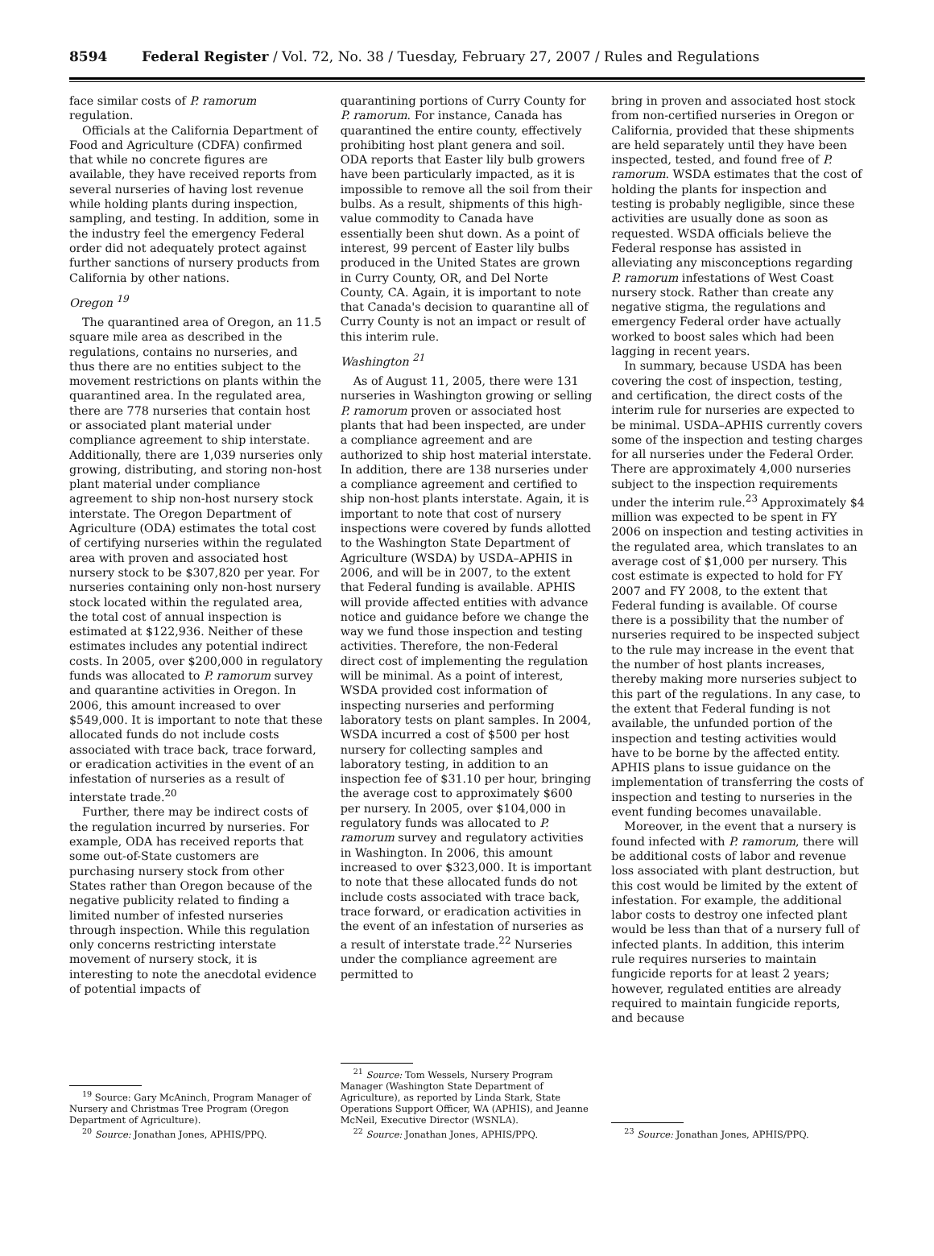8594 Federal Register / Vol. 72, No. 38 / Tuesday, February 27, 2007 / Rules and Regulations
face similar costs of P. ramorum regulation.
Officials at the California Department of Food and Agriculture (CDFA) confirmed that while no concrete figures are available, they have received reports from several nurseries of having lost revenue while holding plants during inspection, sampling, and testing. In addition, some in the industry feel the emergency Federal order did not adequately protect against further sanctions of nursery products from California by other nations.
Oregon <sup>19</sup>
The quarantined area of Oregon, an 11.5 square mile area as described in the regulations, contains no nurseries, and thus there are no entities subject to the movement restrictions on plants within the quarantined area. In the regulated area, there are 778 nurseries that contain host or associated plant material under compliance agreement to ship interstate. Additionally, there are 1,039 nurseries only growing, distributing, and storing non-host plant material under compliance agreement to ship non-host nursery stock interstate. The Oregon Department of Agriculture (ODA) estimates the total cost of certifying nurseries within the regulated area with proven and associated host nursery stock to be $307,820 per year. For nurseries containing only non-host nursery stock located within the regulated area, the total cost of annual inspection is estimated at $122,936. Neither of these estimates includes any potential indirect costs. In 2005, over $200,000 in regulatory funds was allocated to P. ramorum survey and quarantine activities in Oregon. In 2006, this amount increased to over $549,000. It is important to note that these allocated funds do not include costs associated with trace back, trace forward, or eradication activities in the event of an infestation of nurseries as a result of interstate trade.<sup>20</sup>
Further, there may be indirect costs of the regulation incurred by nurseries. For example, ODA has received reports that some out-of-State customers are purchasing nursery stock from other States rather than Oregon because of the negative publicity related to finding a limited number of infested nurseries through inspection. While this regulation only concerns restricting interstate movement of nursery stock, it is interesting to note the anecdotal evidence of potential impacts of
<sup>19</sup> Source: Gary McAninch, Program Manager of Nursery and Christmas Tree Program (Oregon Department of Agriculture).
<sup>20</sup> Source: Jonathan Jones, APHIS/PPQ.
quarantining portions of Curry County for P. ramorum. For instance, Canada has quarantined the entire county, effectively prohibiting host plant genera and soil. ODA reports that Easter lily bulb growers have been particularly impacted, as it is impossible to remove all the soil from their bulbs. As a result, shipments of this high-value commodity to Canada have essentially been shut down. As a point of interest, 99 percent of Easter lily bulbs produced in the United States are grown in Curry County, OR, and Del Norte County, CA. Again, it is important to note that Canada's decision to quarantine all of Curry County is not an impact or result of this interim rule.
Washington <sup>21</sup>
As of August 11, 2005, there were 131 nurseries in Washington growing or selling P. ramorum proven or associated host plants that had been inspected, are under a compliance agreement and are authorized to ship host material interstate. In addition, there are 138 nurseries under a compliance agreement and certified to ship non-host plants interstate. Again, it is important to note that cost of nursery inspections were covered by funds allotted to the Washington State Department of Agriculture (WSDA) by USDA–APHIS in 2006, and will be in 2007, to the extent that Federal funding is available. APHIS will provide affected entities with advance notice and guidance before we change the way we fund those inspection and testing activities. Therefore, the non-Federal direct cost of implementing the regulation will be minimal. As a point of interest, WSDA provided cost information of inspecting nurseries and performing laboratory tests on plant samples. In 2004, WSDA incurred a cost of $500 per host nursery for collecting samples and laboratory testing, in addition to an inspection fee of $31.10 per hour, bringing the average cost to approximately $600 per nursery. In 2005, over $104,000 in regulatory funds was allocated to P. ramorum survey and regulatory activities in Washington. In 2006, this amount increased to over $323,000. It is important to note that these allocated funds do not include costs associated with trace back, trace forward, or eradication activities in the event of an infestation of nurseries as a result of interstate trade.<sup>22</sup> Nurseries under the compliance agreement are permitted to
<sup>21</sup> Source: Tom Wessels, Nursery Program Manager (Washington State Department of Agriculture), as reported by Linda Stark, State Operations Support Officer, WA (APHIS), and Jeanne McNeil, Executive Director (WSNLA).
<sup>22</sup> Source: Jonathan Jones, APHIS/PPQ.
bring in proven and associated host stock from non-certified nurseries in Oregon or California, provided that these shipments are held separately until they have been inspected, tested, and found free of P. ramorum. WSDA estimates that the cost of holding the plants for inspection and testing is probably negligible, since these activities are usually done as soon as requested. WSDA officials believe the Federal response has assisted in alleviating any misconceptions regarding P. ramorum infestations of West Coast nursery stock. Rather than create any negative stigma, the regulations and emergency Federal order have actually worked to boost sales which had been lagging in recent years.
In summary, because USDA has been covering the cost of inspection, testing, and certification, the direct costs of the interim rule for nurseries are expected to be minimal. USDA–APHIS currently covers some of the inspection and testing charges for all nurseries under the Federal Order. There are approximately 4,000 nurseries subject to the inspection requirements under the interim rule.<sup>23</sup> Approximately $4 million was expected to be spent in FY 2006 on inspection and testing activities in the regulated area, which translates to an average cost of $1,000 per nursery. This cost estimate is expected to hold for FY 2007 and FY 2008, to the extent that Federal funding is available. Of course there is a possibility that the number of nurseries required to be inspected subject to the rule may increase in the event that the number of host plants increases, thereby making more nurseries subject to this part of the regulations. In any case, to the extent that Federal funding is not available, the unfunded portion of the inspection and testing activities would have to be borne by the affected entity. APHIS plans to issue guidance on the implementation of transferring the costs of inspection and testing to nurseries in the event funding becomes unavailable.
Moreover, in the event that a nursery is found infected with P. ramorum, there will be additional costs of labor and revenue loss associated with plant destruction, but this cost would be limited by the extent of infestation. For example, the additional labor costs to destroy one infected plant would be less than that of a nursery full of infected plants. In addition, this interim rule requires nurseries to maintain fungicide reports for at least 2 years; however, regulated entities are already required to maintain fungicide reports, and because
<sup>23</sup> Source: Jonathan Jones, APHIS/PPQ.